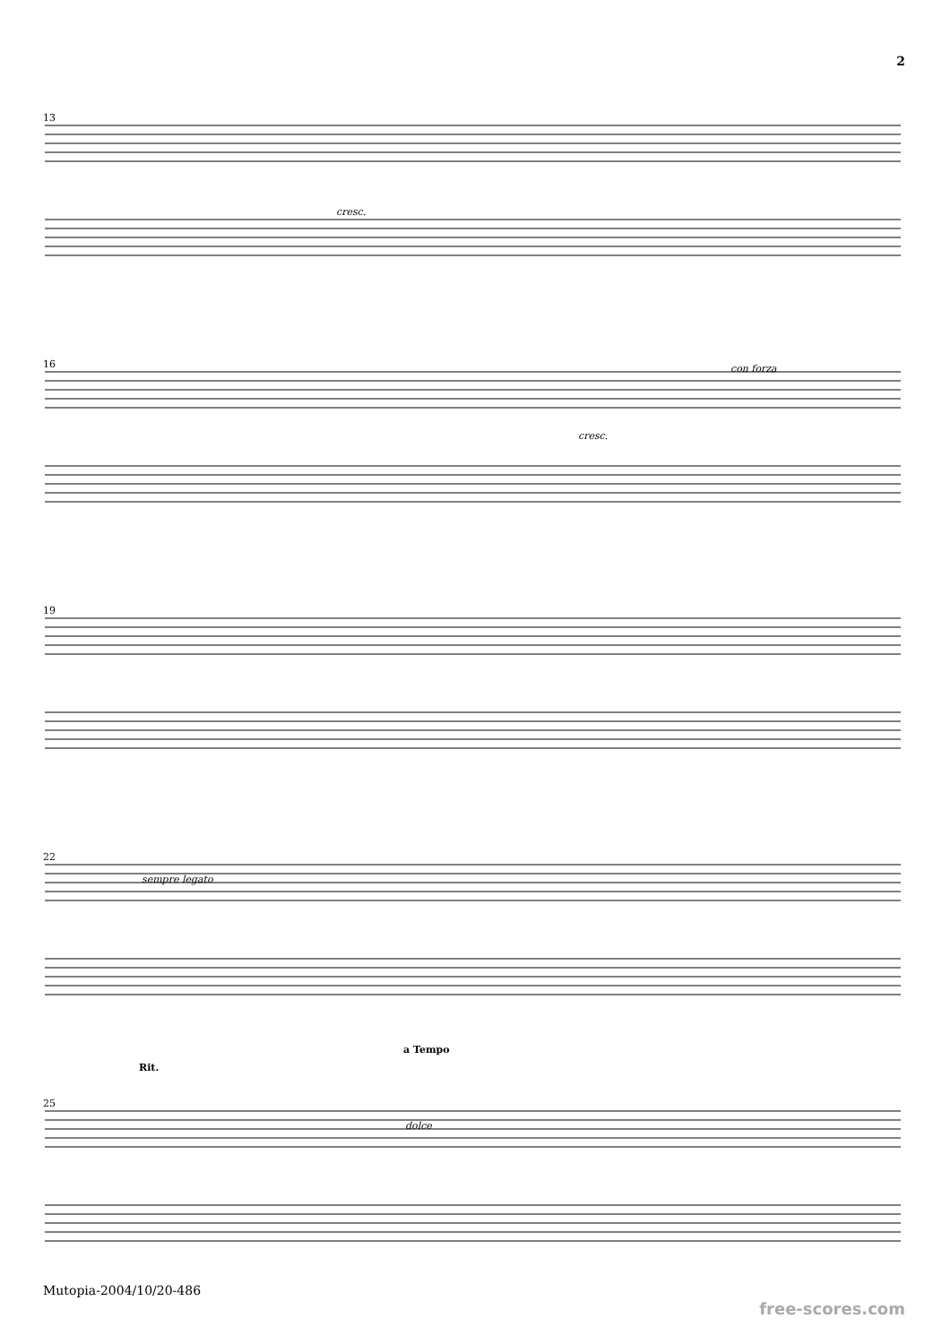2
13
16
19
22
25
cresc.
cresc.
con forza
sempre legato
Rit.
a Tempo
dolce
Mutopia-2004/10/20-486
free-scores.com